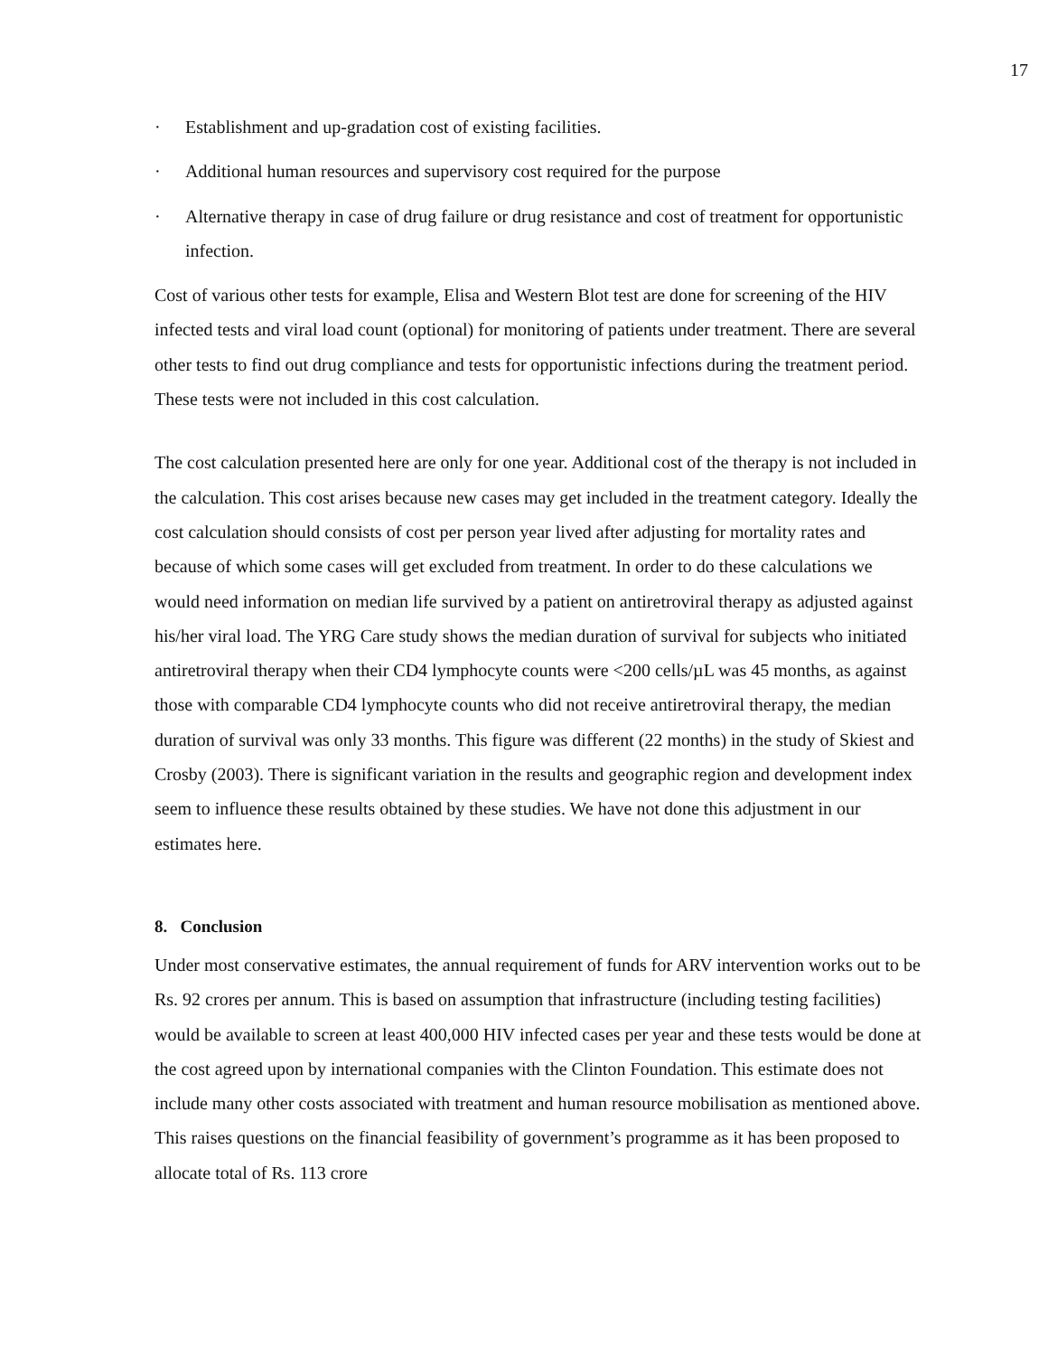17
· Establishment and up-gradation cost of existing facilities.
· Additional human resources and supervisory cost required for the purpose
· Alternative therapy in case of drug failure or drug resistance and cost of treatment for opportunistic infection.
Cost of various other tests for example, Elisa and Western Blot test are done for screening of the HIV infected tests and viral load count (optional) for monitoring of patients under treatment. There are several other tests to find out drug compliance and tests for opportunistic infections during the treatment period. These tests were not included in this cost calculation.
The cost calculation presented here are only for one year. Additional cost of the therapy is not included in the calculation. This cost arises because new cases may get included in the treatment category. Ideally the cost calculation should consists of cost per person year lived after adjusting for mortality rates and because of which some cases will get excluded from treatment. In order to do these calculations we would need information on median life survived by a patient on antiretroviral therapy as adjusted against his/her viral load. The YRG Care study shows the median duration of survival for subjects who initiated antiretroviral therapy when their CD4 lymphocyte counts were <200 cells/µL was 45 months, as against those with comparable CD4 lymphocyte counts who did not receive antiretroviral therapy, the median duration of survival was only 33 months. This figure was different (22 months) in the study of Skiest and Crosby (2003). There is significant variation in the results and geographic region and development index seem to influence these results obtained by these studies. We have not done this adjustment in our estimates here.
8. Conclusion
Under most conservative estimates, the annual requirement of funds for ARV intervention works out to be Rs. 92 crores per annum. This is based on assumption that infrastructure (including testing facilities) would be available to screen at least 400,000 HIV infected cases per year and these tests would be done at the cost agreed upon by international companies with the Clinton Foundation. This estimate does not include many other costs associated with treatment and human resource mobilisation as mentioned above. This raises questions on the financial feasibility of government’s programme as it has been proposed to allocate total of Rs. 113 crore